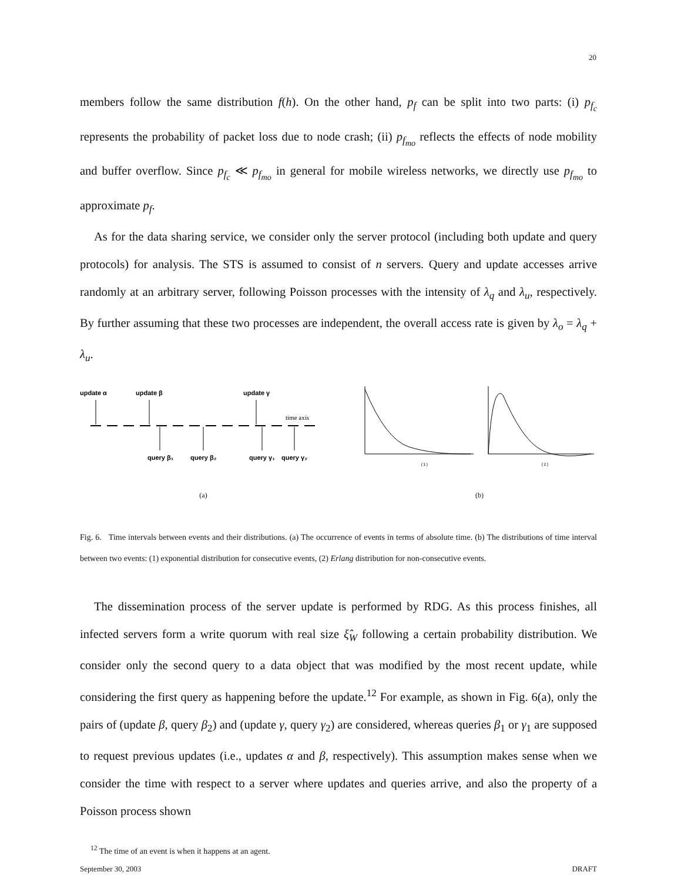20
members follow the same distribution f(h). On the other hand, p<sub>f</sub> can be split into two parts: (i) p<sub>f<sub>c</sub></sub> represents the probability of packet loss due to node crash; (ii) p<sub>f<sub>mo</sub></sub> reflects the effects of node mobility and buffer overflow. Since p<sub>f<sub>c</sub></sub> ≪ p<sub>f<sub>mo</sub></sub> in general for mobile wireless networks, we directly use p<sub>f<sub>mo</sub></sub> to approximate p<sub>f</sub>.
As for the data sharing service, we consider only the server protocol (including both update and query protocols) for analysis. The STS is assumed to consist of n servers. Query and update accesses arrive randomly at an arbitrary server, following Poisson processes with the intensity of λ<sub>q</sub> and λ<sub>u</sub>, respectively. By further assuming that these two processes are independent, the overall access rate is given by λ<sub>o</sub> = λ<sub>q</sub> + λ<sub>u</sub>.
update α
update β
update γ
time axis
query β₁
query β₂
query γ₁
query γ₂
(a)
(1)
(2)
(b)
Fig. 6. Time intervals between events and their distributions. (a) The occurrence of events in terms of absolute time. (b) The distributions of time interval between two events: (1) exponential distribution for consecutive events, (2) Erlang distribution for non-consecutive events.
The dissemination process of the server update is performed by RDG. As this process finishes, all infected servers form a write quorum with real size ξ̂<sub>W</sub> following a certain probability distribution. We consider only the second query to a data object that was modified by the most recent update, while considering the first query as happening before the update.<sup>12</sup> For example, as shown in Fig. 6(a), only the pairs of (update β, query β<sub>2</sub>) and (update γ, query γ<sub>2</sub>) are considered, whereas queries β<sub>1</sub> or γ<sub>1</sub> are supposed to request previous updates (i.e., updates α and β, respectively). This assumption makes sense when we consider the time with respect to a server where updates and queries arrive, and also the property of a Poisson process shown
<sup>12</sup> The time of an event is when it happens at an agent.
September 30, 2003 DRAFT